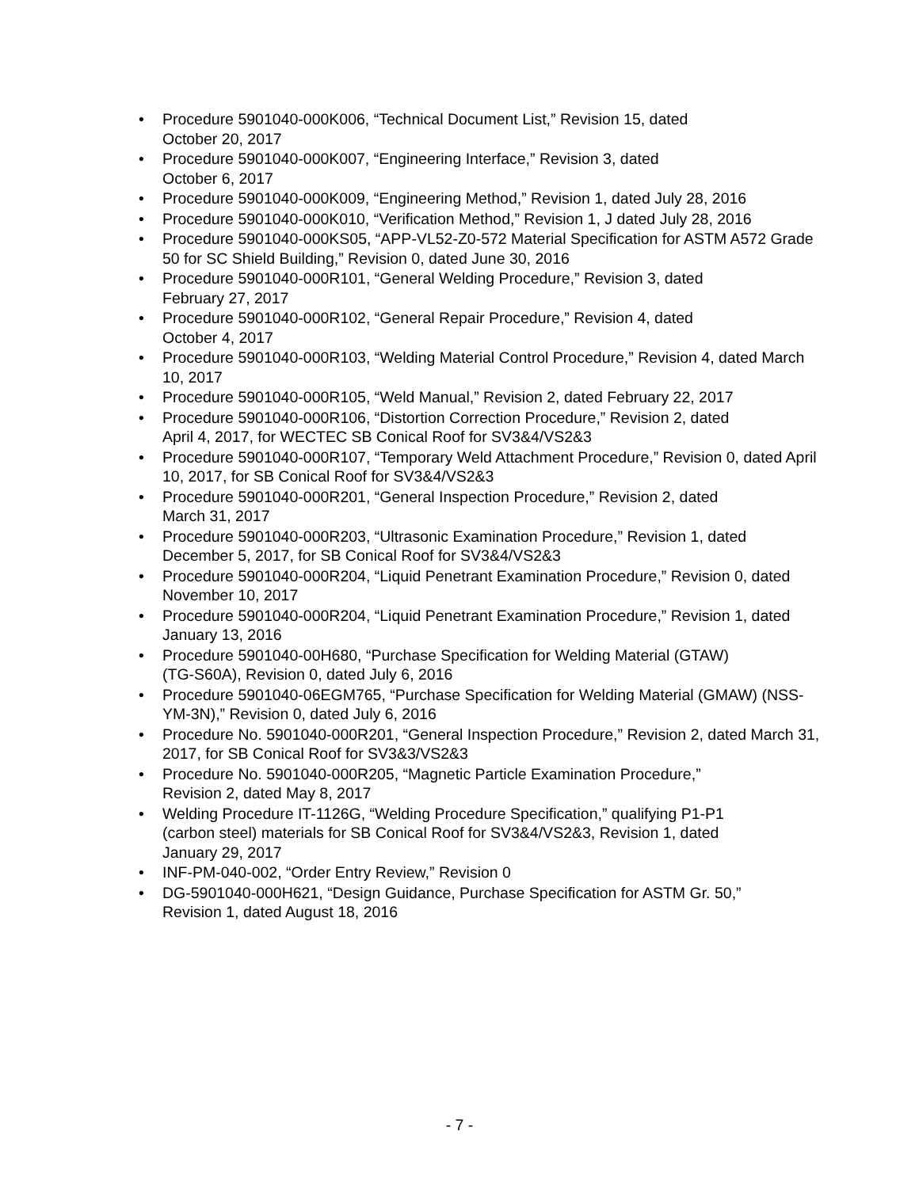• Procedure 5901040-000K006, “Technical Document List,” Revision 15, dated
October 20, 2017
• Procedure 5901040-000K007, “Engineering Interface,” Revision 3, dated
October 6, 2017
• Procedure 5901040-000K009, “Engineering Method,” Revision 1, dated July 28, 2016
• Procedure 5901040-000K010, “Verification Method,” Revision 1, J dated July 28, 2016
• Procedure 5901040-000KS05, “APP-VL52-Z0-572 Material Specification for ASTM A572 Grade 50 for SC Shield Building,” Revision 0, dated June 30, 2016
• Procedure 5901040-000R101, “General Welding Procedure,” Revision 3, dated
February 27, 2017
• Procedure 5901040-000R102, “General Repair Procedure,” Revision 4, dated
October 4, 2017
• Procedure 5901040-000R103, “Welding Material Control Procedure,” Revision 4, dated March 10, 2017
• Procedure 5901040-000R105, “Weld Manual,” Revision 2, dated February 22, 2017
• Procedure 5901040-000R106, “Distortion Correction Procedure,” Revision 2, dated
April 4, 2017, for WECTEC SB Conical Roof for SV3&4/VS2&3
• Procedure 5901040-000R107, “Temporary Weld Attachment Procedure,” Revision 0, dated April 10, 2017, for SB Conical Roof for SV3&4/VS2&3
• Procedure 5901040-000R201, “General Inspection Procedure,” Revision 2, dated
March 31, 2017
• Procedure 5901040-000R203, “Ultrasonic Examination Procedure,” Revision 1, dated December 5, 2017, for SB Conical Roof for SV3&4/VS2&3
• Procedure 5901040-000R204, “Liquid Penetrant Examination Procedure,” Revision 0, dated November 10, 2017
• Procedure 5901040-000R204, “Liquid Penetrant Examination Procedure,” Revision 1, dated January 13, 2016
• Procedure 5901040-00H680, “Purchase Specification for Welding Material (GTAW)
(TG-S60A), Revision 0, dated July 6, 2016
• Procedure 5901040-06EGM765, “Purchase Specification for Welding Material (GMAW) (NSS-YM-3N),” Revision 0, dated July 6, 2016
• Procedure No. 5901040-000R201, “General Inspection Procedure,” Revision 2, dated March 31, 2017, for SB Conical Roof for SV3&3/VS2&3
• Procedure No. 5901040-000R205, “Magnetic Particle Examination Procedure,”
Revision 2, dated May 8, 2017
• Welding Procedure IT-1126G, “Welding Procedure Specification,” qualifying P1-P1
(carbon steel) materials for SB Conical Roof for SV3&4/VS2&3, Revision 1, dated
January 29, 2017
• INF-PM-040-002, “Order Entry Review,” Revision 0
• DG-5901040-000H621, “Design Guidance, Purchase Specification for ASTM Gr. 50,”
Revision 1, dated August 18, 2016
- 7 -